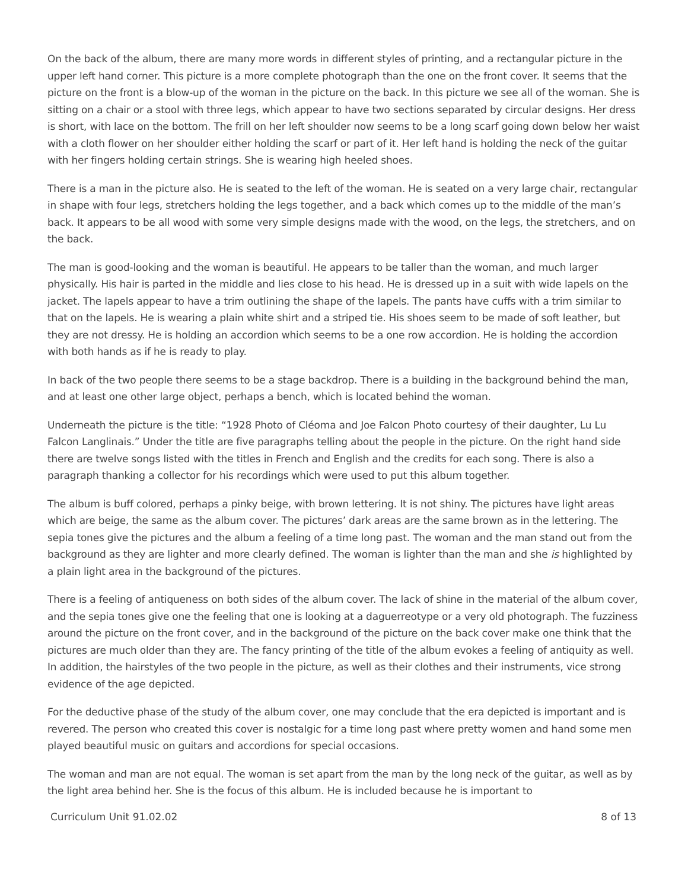On the back of the album, there are many more words in different styles of printing, and a rectangular picture in the upper left hand corner. This picture is a more complete photograph than the one on the front cover. It seems that the picture on the front is a blow-up of the woman in the picture on the back. In this picture we see all of the woman. She is sitting on a chair or a stool with three legs, which appear to have two sections separated by circular designs. Her dress is short, with lace on the bottom. The frill on her left shoulder now seems to be a long scarf going down below her waist with a cloth flower on her shoulder either holding the scarf or part of it. Her left hand is holding the neck of the guitar with her fingers holding certain strings. She is wearing high heeled shoes.
There is a man in the picture also. He is seated to the left of the woman. He is seated on a very large chair, rectangular in shape with four legs, stretchers holding the legs together, and a back which comes up to the middle of the man’s back. It appears to be all wood with some very simple designs made with the wood, on the legs, the stretchers, and on the back.
The man is good-looking and the woman is beautiful. He appears to be taller than the woman, and much larger physically. His hair is parted in the middle and lies close to his head. He is dressed up in a suit with wide lapels on the jacket. The lapels appear to have a trim outlining the shape of the lapels. The pants have cuffs with a trim similar to that on the lapels. He is wearing a plain white shirt and a striped tie. His shoes seem to be made of soft leather, but they are not dressy. He is holding an accordion which seems to be a one row accordion. He is holding the accordion with both hands as if he is ready to play.
In back of the two people there seems to be a stage backdrop. There is a building in the background behind the man, and at least one other large object, perhaps a bench, which is located behind the woman.
Underneath the picture is the title: “1928 Photo of Cléoma and Joe Falcon Photo courtesy of their daughter, Lu Lu Falcon Langlinais.” Under the title are five paragraphs telling about the people in the picture. On the right hand side there are twelve songs listed with the titles in French and English and the credits for each song. There is also a paragraph thanking a collector for his recordings which were used to put this album together.
The album is buff colored, perhaps a pinky beige, with brown lettering. It is not shiny. The pictures have light areas which are beige, the same as the album cover. The pictures’ dark areas are the same brown as in the lettering. The sepia tones give the pictures and the album a feeling of a time long past. The woman and the man stand out from the background as they are lighter and more clearly defined. The woman is lighter than the man and she is highlighted by a plain light area in the background of the pictures.
There is a feeling of antiqueness on both sides of the album cover. The lack of shine in the material of the album cover, and the sepia tones give one the feeling that one is looking at a daguerreotype or a very old photograph. The fuzziness around the picture on the front cover, and in the background of the picture on the back cover make one think that the pictures are much older than they are. The fancy printing of the title of the album evokes a feeling of antiquity as well. In addition, the hairstyles of the two people in the picture, as well as their clothes and their instruments, vice strong evidence of the age depicted.
For the deductive phase of the study of the album cover, one may conclude that the era depicted is important and is revered. The person who created this cover is nostalgic for a time long past where pretty women and hand some men played beautiful music on guitars and accordions for special occasions.
The woman and man are not equal. The woman is set apart from the man by the long neck of the guitar, as well as by the light area behind her. She is the focus of this album. He is included because he is important to
Curriculum Unit 91.02.02 8 of 13